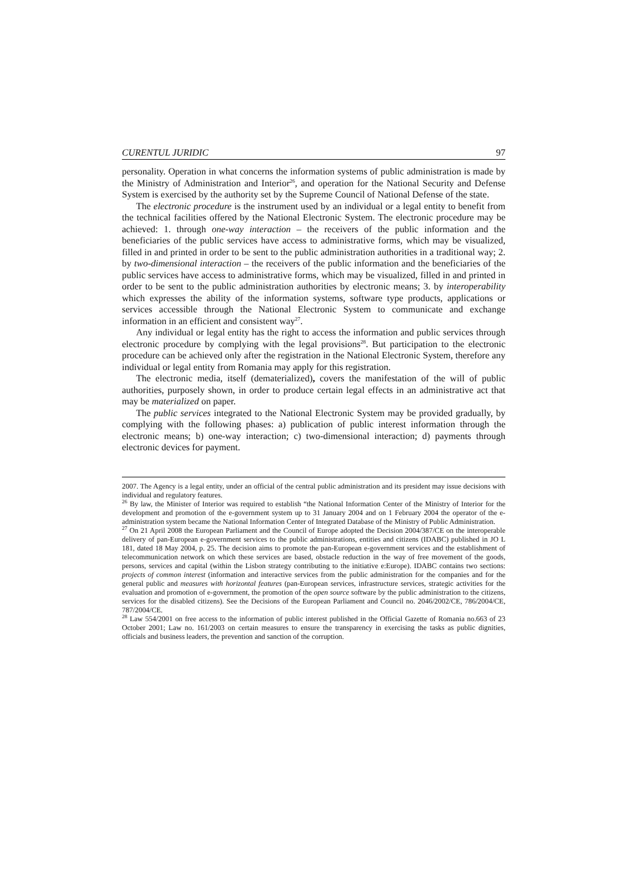CURENTUL JURIDIC 97
personality. Operation in what concerns the information systems of public administration is made by the Ministry of Administration and Interior<sup>26</sup>, and operation for the National Security and Defense System is exercised by the authority set by the Supreme Council of National Defense of the state.
The electronic procedure is the instrument used by an individual or a legal entity to benefit from the technical facilities offered by the National Electronic System. The electronic procedure may be achieved: 1. through one-way interaction – the receivers of the public information and the beneficiaries of the public services have access to administrative forms, which may be visualized, filled in and printed in order to be sent to the public administration authorities in a traditional way; 2. by two-dimensional interaction – the receivers of the public information and the beneficiaries of the public services have access to administrative forms, which may be visualized, filled in and printed in order to be sent to the public administration authorities by electronic means; 3. by interoperability which expresses the ability of the information systems, software type products, applications or services accessible through the National Electronic System to communicate and exchange information in an efficient and consistent way<sup>27</sup>.
Any individual or legal entity has the right to access the information and public services through electronic procedure by complying with the legal provisions<sup>28</sup>. But participation to the electronic procedure can be achieved only after the registration in the National Electronic System, therefore any individual or legal entity from Romania may apply for this registration.
The electronic media, itself (dematerialized), covers the manifestation of the will of public authorities, purposely shown, in order to produce certain legal effects in an administrative act that may be materialized on paper.
The public services integrated to the National Electronic System may be provided gradually, by complying with the following phases: a) publication of public interest information through the electronic means; b) one-way interaction; c) two-dimensional interaction; d) payments through electronic devices for payment.
2007. The Agency is a legal entity, under an official of the central public administration and its president may issue decisions with individual and regulatory features.
<sup>26</sup> By law, the Minister of Interior was required to establish “the National Information Center of the Ministry of Interior for the development and promotion of the e-government system up to 31 January 2004 and on 1 February 2004 the operator of the e-administration system became the National Information Center of Integrated Database of the Ministry of Public Administration.
<sup>27</sup> On 21 April 2008 the European Parliament and the Council of Europe adopted the Decision 2004/387/CE on the interoperable delivery of pan-European e-government services to the public administrations, entities and citizens (IDABC) published in JO L 181, dated 18 May 2004, p. 25. The decision aims to promote the pan-European e-government services and the establishment of telecommunication network on which these services are based, obstacle reduction in the way of free movement of the goods, persons, services and capital (within the Lisbon strategy contributing to the initiative e:Europe). IDABC contains two sections: projects of common interest (information and interactive services from the public administration for the companies and for the general public and measures with horizontal features (pan-European services, infrastructure services, strategic activities for the evaluation and promotion of e-government, the promotion of the open source software by the public administration to the citizens, services for the disabled citizens). See the Decisions of the European Parliament and Council no. 2046/2002/CE, 786/2004/CE, 787/2004/CE.
<sup>28</sup> Law 554/2001 on free access to the information of public interest published in the Official Gazette of Romania no.663 of 23 October 2001; Law no. 161/2003 on certain measures to ensure the transparency in exercising the tasks as public dignities, officials and business leaders, the prevention and sanction of the corruption.